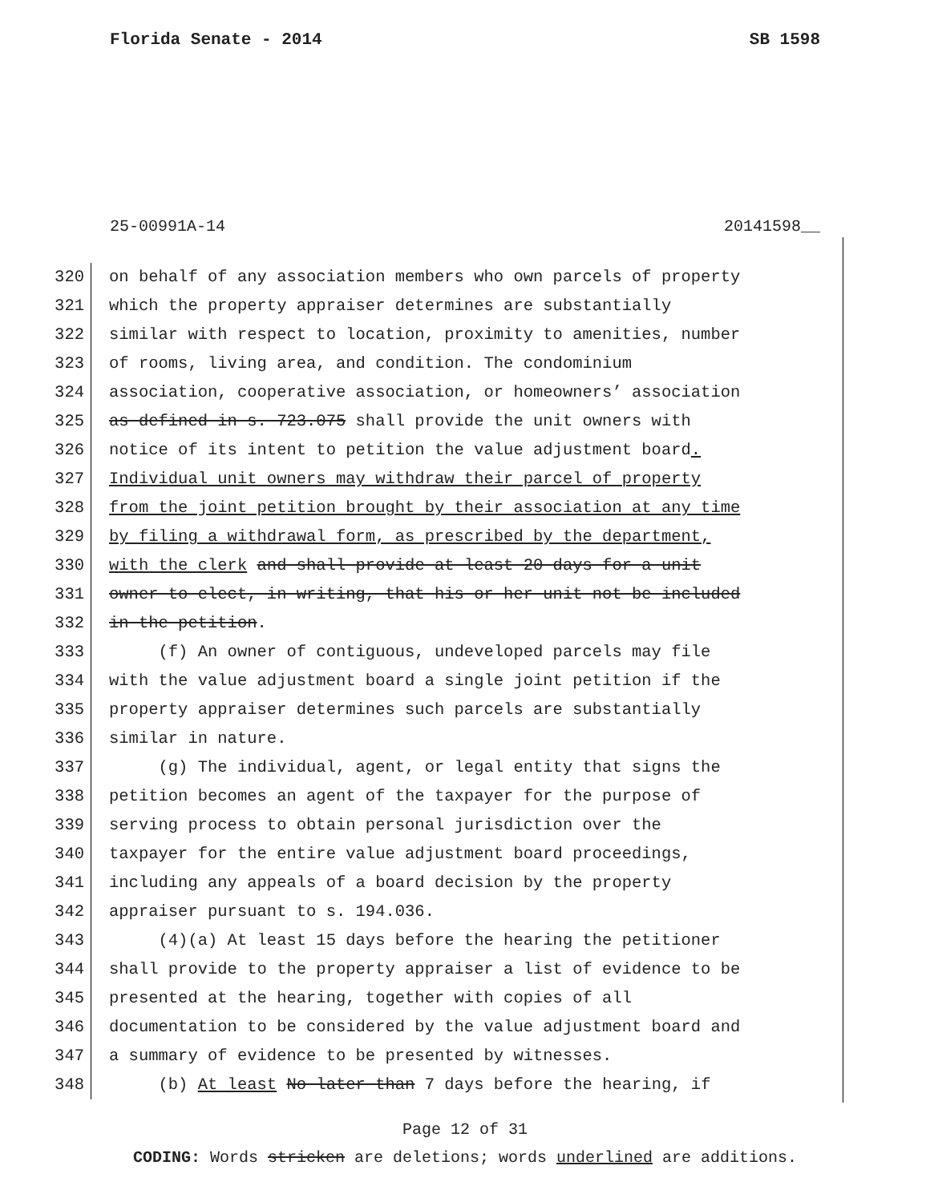Florida Senate - 2014 SB 1598
25-00991A-14 20141598__
320 on behalf of any association members who own parcels of property
321 which the property appraiser determines are substantially
322 similar with respect to location, proximity to amenities, number
323 of rooms, living area, and condition. The condominium
324 association, cooperative association, or homeowners’ association
325 as defined in s. 723.075 shall provide the unit owners with
326 notice of its intent to petition the value adjustment board.
327 Individual unit owners may withdraw their parcel of property
328 from the joint petition brought by their association at any time
329 by filing a withdrawal form, as prescribed by the department,
330 with the clerk and shall provide at least 20 days for a unit
331 owner to elect, in writing, that his or her unit not be included
332 in the petition.
333 (f) An owner of contiguous, undeveloped parcels may file
334 with the value adjustment board a single joint petition if the
335 property appraiser determines such parcels are substantially
336 similar in nature.
337 (g) The individual, agent, or legal entity that signs the
338 petition becomes an agent of the taxpayer for the purpose of
339 serving process to obtain personal jurisdiction over the
340 taxpayer for the entire value adjustment board proceedings,
341 including any appeals of a board decision by the property
342 appraiser pursuant to s. 194.036.
343 (4)(a) At least 15 days before the hearing the petitioner
344 shall provide to the property appraiser a list of evidence to be
345 presented at the hearing, together with copies of all
346 documentation to be considered by the value adjustment board and
347 a summary of evidence to be presented by witnesses.
348 (b) At least No later than 7 days before the hearing, if
Page 12 of 31
CODING: Words stricken are deletions; words underlined are additions.